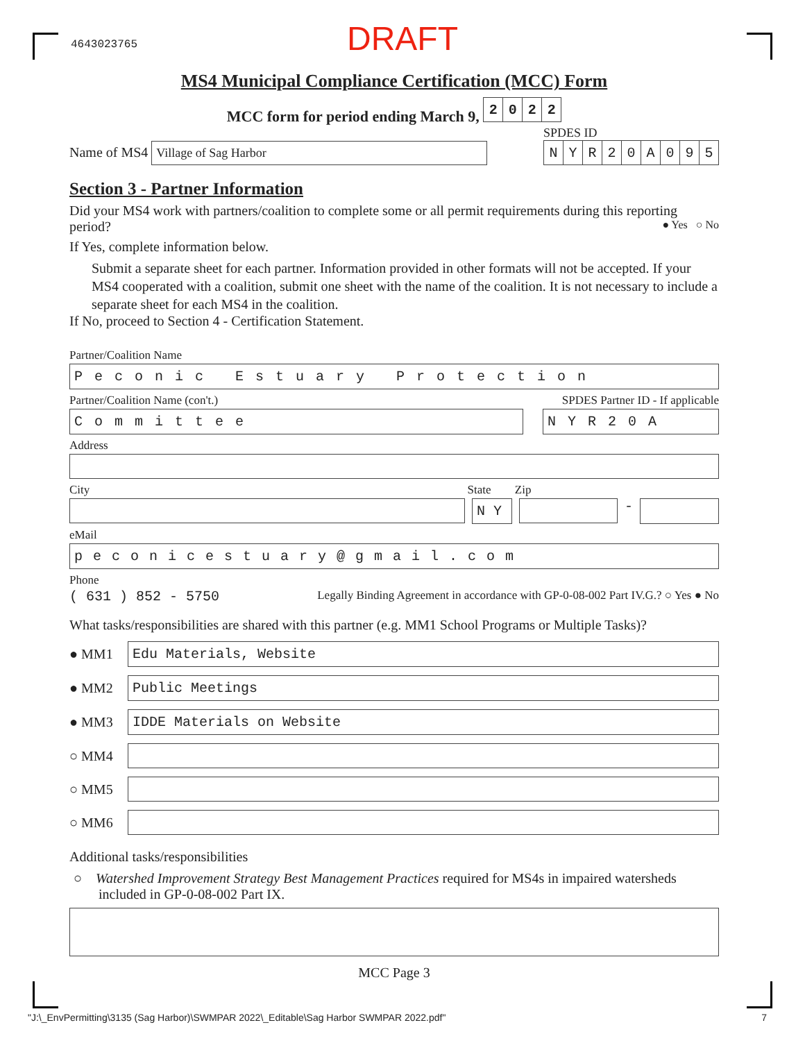4643023765
DRAFT
MS4 Municipal Compliance Certification (MCC) Form
MCC form for period ending March 9,
| 2 | 0 | 2 | 2 |
Name of MS4 Village of Sag Harbor
SPDES ID
| N | Y | R | 2 | 0 | A | 0 | 9 | 5 |
Section 3 - Partner Information
Did your MS4 work with partners/coalition to complete some or all permit requirements during this reporting period? ● Yes ○ No
If Yes, complete information below.
Submit a separate sheet for each partner. Information provided in other formats will not be accepted. If your MS4 cooperated with a coalition, submit one sheet with the name of the coalition. It is not necessary to include a separate sheet for each MS4 in the coalition.
If No, proceed to Section 4 - Certification Statement.
Partner/Coalition Name
Peconic Estuary Protection
Partner/Coalition Name (con't.) SPDES Partner ID - If applicable
Committee NYR20A
Address
City State Zip
N Y
-
eMail
peconicestuary@gmail.com
Phone
( 631 ) 852 - 5750 Legally Binding Agreement in accordance with GP-0-08-002 Part IV.G.? ○ Yes ● No
What tasks/responsibilities are shared with this partner (e.g. MM1 School Programs or Multiple Tasks)?
● MM1
Edu Materials, Website
● MM2
Public Meetings
● MM3
IDDE Materials on Website
○ MM4
○ MM5
○ MM6
Additional tasks/responsibilities
○ Watershed Improvement Strategy Best Management Practices required for MS4s in impaired watersheds included in GP-0-08-002 Part IX.
MCC Page 3
"J:\_EnvPermitting\3135 (Sag Harbor)\SWMPAR 2022\_Editable\Sag Harbor SWMPAR 2022.pdf" 7